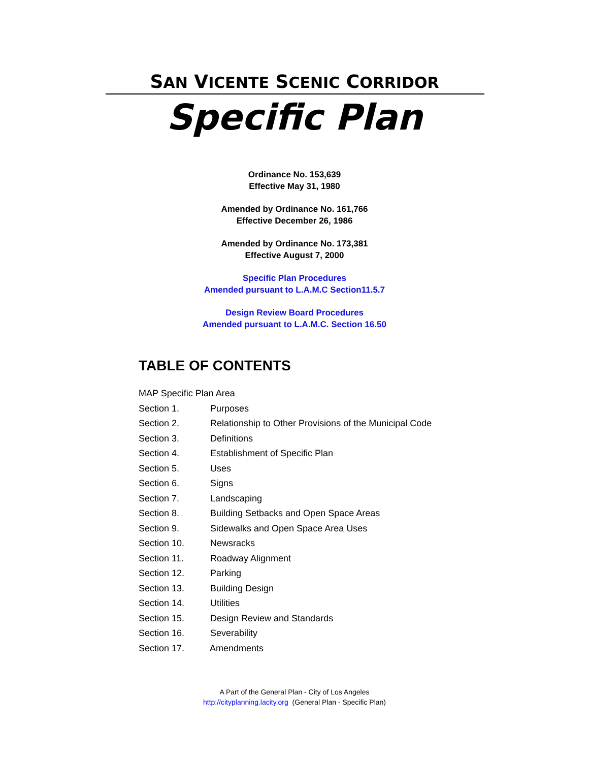SAN VICENTE SCENIC CORRIDOR
Specific Plan
Ordinance No. 153,639
Effective May 31, 1980
Amended by Ordinance No. 161,766
Effective December 26, 1986
Amended by Ordinance No. 173,381
Effective August 7, 2000
Specific Plan Procedures
Amended pursuant to L.A.M.C Section11.5.7
Design Review Board Procedures
Amended pursuant to L.A.M.C. Section 16.50
TABLE OF CONTENTS
MAP Specific Plan Area
Section 1. Purposes
Section 2. Relationship to Other Provisions of the Municipal Code
Section 3. Definitions
Section 4. Establishment of Specific Plan
Section 5. Uses
Section 6. Signs
Section 7. Landscaping
Section 8. Building Setbacks and Open Space Areas
Section 9. Sidewalks and Open Space Area Uses
Section 10. Newsracks
Section 11. Roadway Alignment
Section 12. Parking
Section 13. Building Design
Section 14. Utilities
Section 15. Design Review and Standards
Section 16. Severability
Section 17. Amendments
A Part of the General Plan - City of Los Angeles
http://cityplanning.lacity.org (General Plan - Specific Plan)